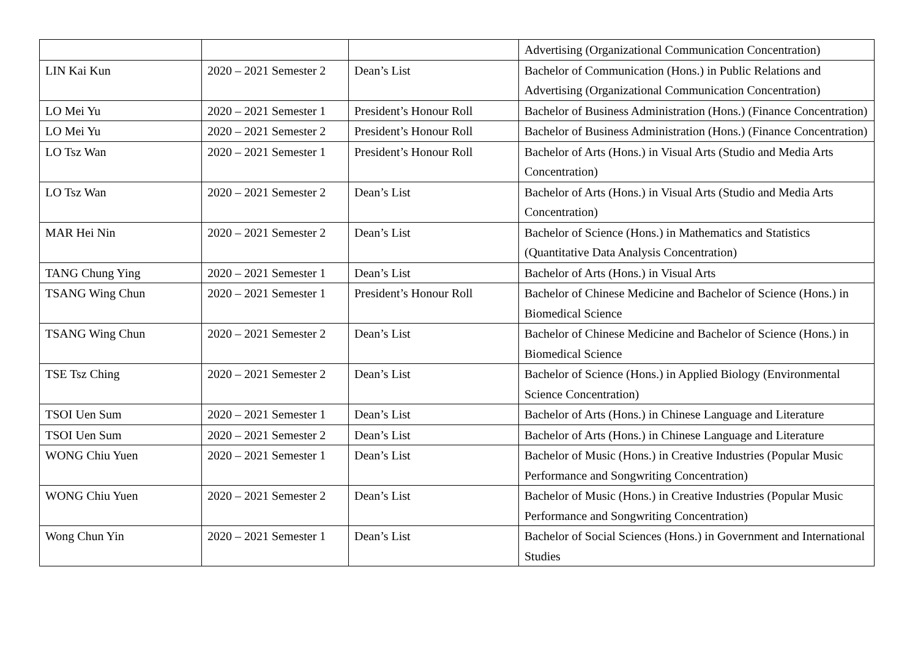| | | | Advertising (Organizational Communication Concentration) |
| LIN Kai Kun | 2020 – 2021 Semester 2 | Dean’s List | Bachelor of Communication (Hons.) in Public Relations and Advertising (Organizational Communication Concentration) |
| LO Mei Yu | 2020 – 2021 Semester 1 | President’s Honour Roll | Bachelor of Business Administration (Hons.) (Finance Concentration) |
| LO Mei Yu | 2020 – 2021 Semester 2 | President’s Honour Roll | Bachelor of Business Administration (Hons.) (Finance Concentration) |
| LO Tsz Wan | 2020 – 2021 Semester 1 | President’s Honour Roll | Bachelor of Arts (Hons.) in Visual Arts (Studio and Media Arts Concentration) |
| LO Tsz Wan | 2020 – 2021 Semester 2 | Dean’s List | Bachelor of Arts (Hons.) in Visual Arts (Studio and Media Arts Concentration) |
| MAR Hei Nin | 2020 – 2021 Semester 2 | Dean’s List | Bachelor of Science (Hons.) in Mathematics and Statistics (Quantitative Data Analysis Concentration) |
| TANG Chung Ying | 2020 – 2021 Semester 1 | Dean’s List | Bachelor of Arts (Hons.) in Visual Arts |
| TSANG Wing Chun | 2020 – 2021 Semester 1 | President’s Honour Roll | Bachelor of Chinese Medicine and Bachelor of Science (Hons.) in Biomedical Science |
| TSANG Wing Chun | 2020 – 2021 Semester 2 | Dean’s List | Bachelor of Chinese Medicine and Bachelor of Science (Hons.) in Biomedical Science |
| TSE Tsz Ching | 2020 – 2021 Semester 2 | Dean’s List | Bachelor of Science (Hons.) in Applied Biology (Environmental Science Concentration) |
| TSOI Uen Sum | 2020 – 2021 Semester 1 | Dean’s List | Bachelor of Arts (Hons.) in Chinese Language and Literature |
| TSOI Uen Sum | 2020 – 2021 Semester 2 | Dean’s List | Bachelor of Arts (Hons.) in Chinese Language and Literature |
| WONG Chiu Yuen | 2020 – 2021 Semester 1 | Dean’s List | Bachelor of Music (Hons.) in Creative Industries (Popular Music Performance and Songwriting Concentration) |
| WONG Chiu Yuen | 2020 – 2021 Semester 2 | Dean’s List | Bachelor of Music (Hons.) in Creative Industries (Popular Music Performance and Songwriting Concentration) |
| Wong Chun Yin | 2020 – 2021 Semester 1 | Dean’s List | Bachelor of Social Sciences (Hons.) in Government and International Studies |